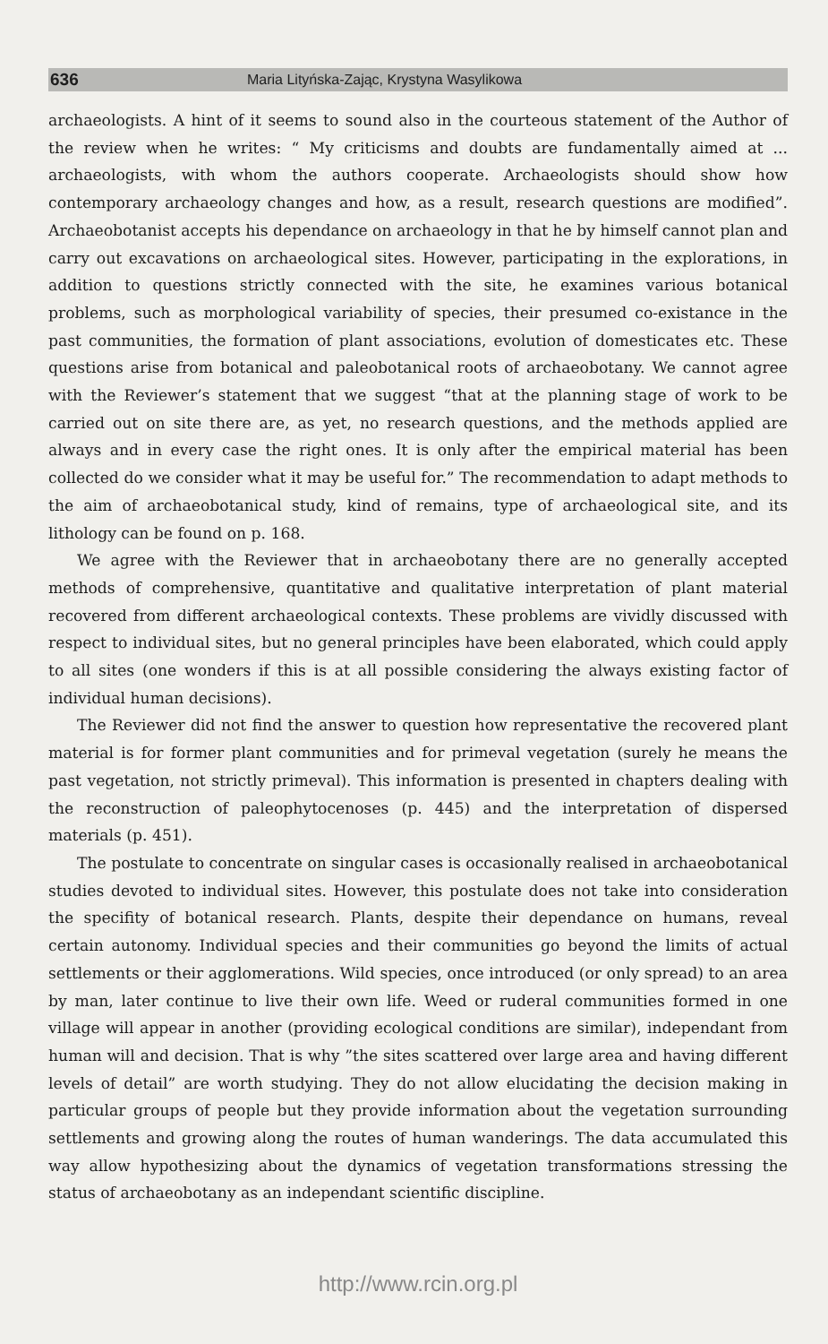636 Maria Lityńska-Zając, Krystyna Wasylikowa
archaeologists. A hint of it seems to sound also in the courteous statement of the Author of the review when he writes: “ My criticisms and doubts are fundamentally aimed at ... archaeologists, with whom the authors cooperate. Archaeologists should show how contemporary archaeology changes and how, as a result, research questions are modified”. Archaeobotanist accepts his dependance on archaeology in that he by himself cannot plan and carry out excavations on archaeological sites. However, participating in the explorations, in addition to questions strictly connected with the site, he examines various botanical problems, such as morphological variability of species, their presumed co-existance in the past communities, the formation of plant associations, evolution of domesticates etc. These questions arise from botanical and paleobotanical roots of archaeobotany. We cannot agree with the Reviewer’s statement that we suggest “that at the planning stage of work to be carried out on site there are, as yet, no research questions, and the methods applied are always and in every case the right ones. It is only after the empirical material has been collected do we consider what it may be useful for.” The recommendation to adapt methods to the aim of archaeobotanical study, kind of remains, type of archaeological site, and its lithology can be found on p. 168.
We agree with the Reviewer that in archaeobotany there are no generally accepted methods of comprehensive, quantitative and qualitative interpretation of plant material recovered from different archaeological contexts. These problems are vividly discussed with respect to individual sites, but no general principles have been elaborated, which could apply to all sites (one wonders if this is at all possible considering the always existing factor of individual human decisions).
The Reviewer did not find the answer to question how representative the recovered plant material is for former plant communities and for primeval vegetation (surely he means the past vegetation, not strictly primeval). This information is presented in chapters dealing with the reconstruction of paleophytocenoses (p. 445) and the interpretation of dispersed materials (p. 451).
The postulate to concentrate on singular cases is occasionally realised in archaeobotanical studies devoted to individual sites. However, this postulate does not take into consideration the specifity of botanical research. Plants, despite their dependance on humans, reveal certain autonomy. Individual species and their communities go beyond the limits of actual settlements or their agglomerations. Wild species, once introduced (or only spread) to an area by man, later continue to live their own life. Weed or ruderal communities formed in one village will appear in another (providing ecological conditions are similar), independant from human will and decision. That is why ”the sites scattered over large area and having different levels of detail” are worth studying. They do not allow elucidating the decision making in particular groups of people but they provide information about the vegetation surrounding settlements and growing along the routes of human wanderings. The data accumulated this way allow hypothesizing about the dynamics of vegetation transformations stressing the status of archaeobotany as an independant scientific discipline.
http://www.rcin.org.pl